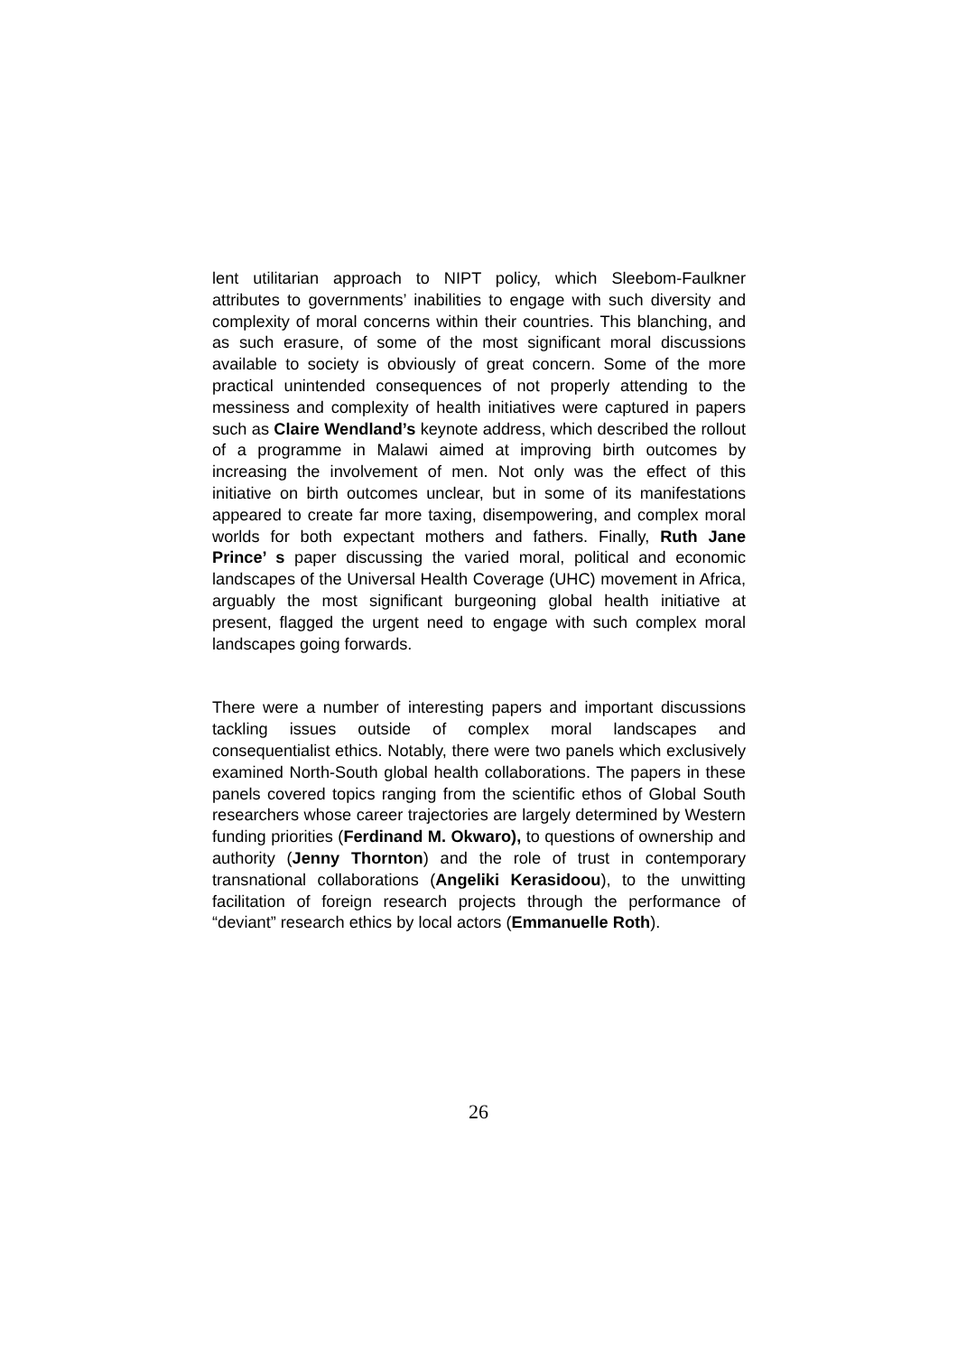lent utilitarian approach to NIPT policy, which Sleebom-Faulkner attributes to governments’ inabilities to engage with such diversity and complexity of moral concerns within their countries. This blanching, and as such erasure, of some of the most significant moral discussions available to society is obviously of great concern. Some of the more practical unintended consequences of not properly attending to the messiness and complexity of health initiatives were captured in papers such as Claire Wendland’s keynote address, which described the rollout of a programme in Malawi aimed at improving birth outcomes by increasing the involvement of men. Not only was the effect of this initiative on birth outcomes unclear, but in some of its manifestations appeared to create far more taxing, disempowering, and complex moral worlds for both expectant mothers and fathers. Finally, Ruth Jane Prince’ s paper discussing the varied moral, political and economic landscapes of the Universal Health Coverage (UHC) movement in Africa, arguably the most significant burgeoning global health initiative at present, flagged the urgent need to engage with such complex moral landscapes going forwards.
There were a number of interesting papers and important discussions tackling issues outside of complex moral landscapes and consequentialist ethics. Notably, there were two panels which exclusively examined North-South global health collaborations. The papers in these panels covered topics ranging from the scientific ethos of Global South researchers whose career trajectories are largely determined by Western funding priorities (Ferdinand M. Okwaro), to questions of ownership and authority (Jenny Thornton) and the role of trust in contemporary transnational collaborations (Angeliki Kerasidoou), to the unwitting facilitation of foreign research projects through the performance of “deviant” research ethics by local actors (Emmanuelle Roth).
26